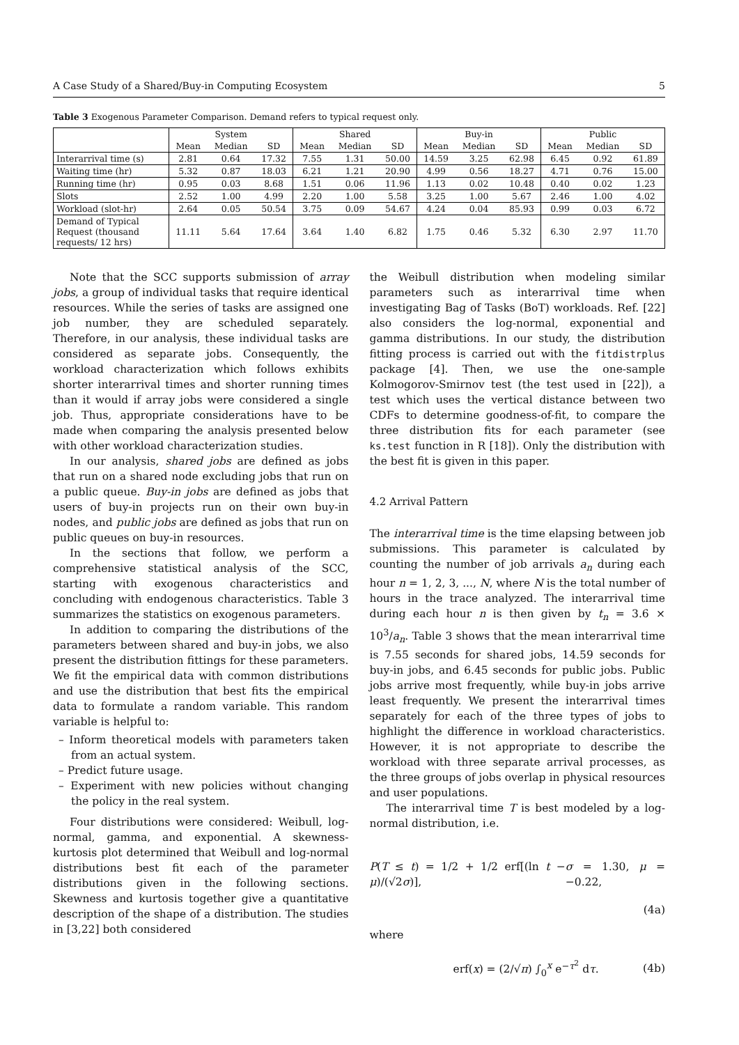A Case Study of a Shared/Buy-in Computing Ecosystem 5
Table 3 Exogenous Parameter Comparison. Demand refers to typical request only.
| | System | | | Shared | | | Buy-in | | | Public | | |
| --- | --- | --- | --- | --- | --- | --- | --- | --- | --- | --- | --- | --- |
| | Mean | Median | SD | Mean | Median | SD | Mean | Median | SD | Mean | Median | SD |
| Interarrival time (s) | 2.81 | 0.64 | 17.32 | 7.55 | 1.31 | 50.00 | 14.59 | 3.25 | 62.98 | 6.45 | 0.92 | 61.89 |
| Waiting time (hr) | 5.32 | 0.87 | 18.03 | 6.21 | 1.21 | 20.90 | 4.99 | 0.56 | 18.27 | 4.71 | 0.76 | 15.00 |
| Running time (hr) | 0.95 | 0.03 | 8.68 | 1.51 | 0.06 | 11.96 | 1.13 | 0.02 | 10.48 | 0.40 | 0.02 | 1.23 |
| Slots | 2.52 | 1.00 | 4.99 | 2.20 | 1.00 | 5.58 | 3.25 | 1.00 | 5.67 | 2.46 | 1.00 | 4.02 |
| Workload (slot-hr) | 2.64 | 0.05 | 50.54 | 3.75 | 0.09 | 54.67 | 4.24 | 0.04 | 85.93 | 0.99 | 0.03 | 6.72 |
| Demand of Typical Request (thousand requests/ 12 hrs) | 11.11 | 5.64 | 17.64 | 3.64 | 1.40 | 6.82 | 1.75 | 0.46 | 5.32 | 6.30 | 2.97 | 11.70 |
Note that the SCC supports submission of array jobs, a group of individual tasks that require identical resources. While the series of tasks are assigned one job number, they are scheduled separately. Therefore, in our analysis, these individual tasks are considered as separate jobs. Consequently, the workload characterization which follows exhibits shorter interarrival times and shorter running times than it would if array jobs were considered a single job. Thus, appropriate considerations have to be made when comparing the analysis presented below with other workload characterization studies.
In our analysis, shared jobs are defined as jobs that run on a shared node excluding jobs that run on a public queue. Buy-in jobs are defined as jobs that users of buy-in projects run on their own buy-in nodes, and public jobs are defined as jobs that run on public queues on buy-in resources.
In the sections that follow, we perform a comprehensive statistical analysis of the SCC, starting with exogenous characteristics and concluding with endogenous characteristics. Table 3 summarizes the statistics on exogenous parameters.
In addition to comparing the distributions of the parameters between shared and buy-in jobs, we also present the distribution fittings for these parameters. We fit the empirical data with common distributions and use the distribution that best fits the empirical data to formulate a random variable. This random variable is helpful to:
– Inform theoretical models with parameters taken from an actual system.
– Predict future usage.
– Experiment with new policies without changing the policy in the real system.
Four distributions were considered: Weibull, log-normal, gamma, and exponential. A skewness-kurtosis plot determined that Weibull and log-normal distributions best fit each of the parameter distributions given in the following sections. Skewness and kurtosis together give a quantitative description of the shape of a distribution. The studies in [3,22] both considered
the Weibull distribution when modeling similar parameters such as interarrival time when investigating Bag of Tasks (BoT) workloads. Ref. [22] also considers the log-normal, exponential and gamma distributions. In our study, the distribution fitting process is carried out with the fitdistrplus package [4]. Then, we use the one-sample Kolmogorov-Smirnov test (the test used in [22]), a test which uses the vertical distance between two CDFs to determine goodness-of-fit, to compare the three distribution fits for each parameter (see ks.test function in R [18]). Only the distribution with the best fit is given in this paper.
4.2 Arrival Pattern
The interarrival time is the time elapsing between job submissions. This parameter is calculated by counting the number of job arrivals a<sub>n</sub> during each hour n = 1, 2, 3, ..., N, where N is the total number of hours in the trace analyzed. The interarrival time during each hour n is then given by t<sub>n</sub> = 3.6 × 10<sup>3</sup>/a<sub>n</sub>. Table 3 shows that the mean interarrival time is 7.55 seconds for shared jobs, 14.59 seconds for buy-in jobs, and 6.45 seconds for public jobs. Public jobs arrive most frequently, while buy-in jobs arrive least frequently. We present the interarrival times separately for each of the three types of jobs to highlight the difference in workload characteristics. However, it is not appropriate to describe the workload with three separate arrival processes, as the three groups of jobs overlap in physical resources and user populations.
The interarrival time T is best modeled by a log-normal distribution, i.e.
P(T ≤ t) = 1/2 + 1/2 erf[(ln t − μ)/(√2σ)], σ = 1.30, μ = −0.22,
(4a)
where
erf(x) = (2/√π) ∫<sub>0</sub><sup>x</sup> e<sup>−τ<sup>2</sup></sup> dτ. (4b)